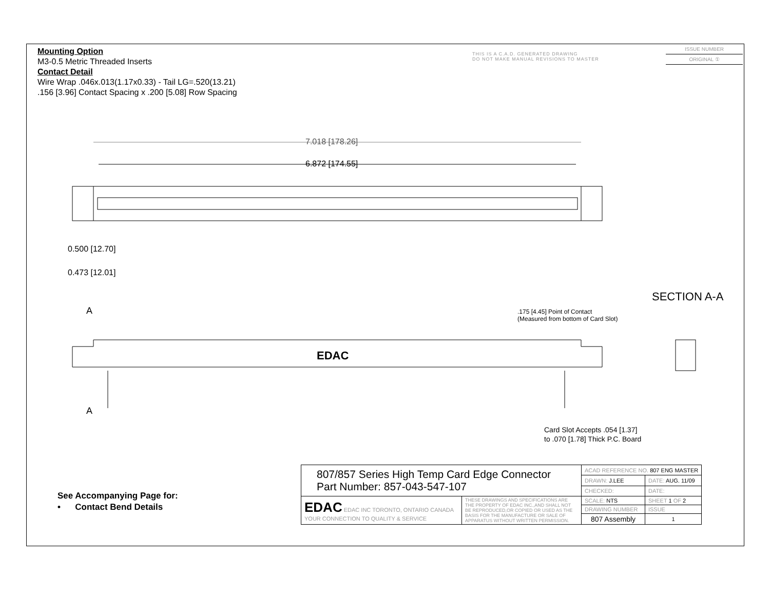Mounting Option
M3-0.5 Metric Threaded Inserts
Contact Detail
Wire Wrap .046x.013(1.17x0.33) - Tail LG=.520(13.21)
.156 [3.96] Contact Spacing x .200 [5.08] Row Spacing
THIS IS A C.A.D. GENERATED DRAWING
DO NOT MAKE MANUAL REVISIONS TO MASTER
ISSUE NUMBER
ORIGINAL ①
7.018 [178.26]
6.872 [174.55]
0.500 [12.70]
0.473 [12.01]
A
A
EDAC
SECTION A-A
.175 [4.45] Point of Contact
(Measured from bottom of Card Slot)
Card Slot Accepts .054 [1.37]
to .070 [1.78] Thick P.C. Board
See Accompanying Page for:
• Contact Bend Details
| 807/857 Series High Temp Card Edge Connector Part Number: 857-043-547-107 | | ACAD REFERENCE NO. 807 ENG MASTER | | |
| | | DRAWN: J.LEE | DATE: AUG. 11/09 | |
| | | CHECKED: | DATE: | |
| EDAC EDAC INC TORONTO, ONTARIO CANADA YOUR CONNECTION TO QUALITY & SERVICE | THESE DRAWINGS AND SPECIFICATIONS ARE THE PROPERTY OF EDAC INC.,AND SHALL NOT BE REPRODUCED,OR COPIED OR USED AS THE BASIS FOR THE MANUFACTURE OR SALE OF APPARATUS WITHOUT WRITTEN PERMISSION. | SCALE: NTS | SHEET 1 OF 2 | |
| | | DRAWING NUMBER | | ISSUE |
| | | 807 Assembly | | 1 |